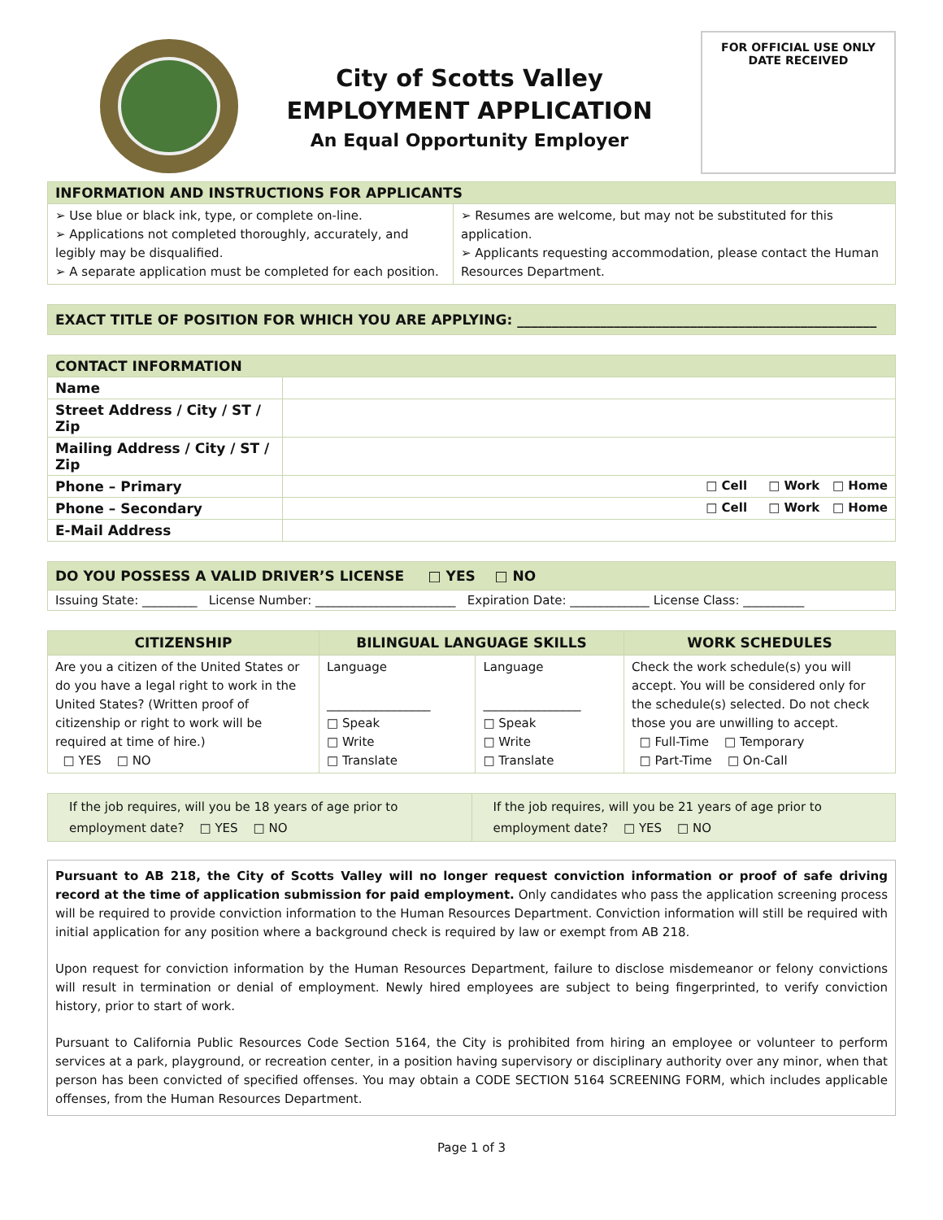City of Scotts Valley
EMPLOYMENT APPLICATION
An Equal Opportunity Employer
FOR OFFICIAL USE ONLY
DATE RECEIVED
| INFORMATION AND INSTRUCTIONS FOR APPLICANTS | |
| ➢ Use blue or black ink, type, or complete on-line. ➢ Applications not completed thoroughly, accurately, and legibly may be disqualified. ➢ A separate application must be completed for each position. | ➢ Resumes are welcome, but may not be substituted for this application. ➢ Applicants requesting accommodation, please contact the Human Resources Department. |
| EXACT TITLE OF POSITION FOR WHICH YOU ARE APPLYING: ____________________________________________________ |
| CONTACT INFORMATION | |
| Name | |
| Street Address / City / ST / Zip | |
| Mailing Address / City / ST / Zip | |
| Phone – Primary | □ Cell □ Work □ Home |
| Phone – Secondary | □ Cell □ Work □ Home |
| E-Mail Address | |
| DO YOU POSSESS A VALID DRIVER’S LICENSE □ YES □ NO |
| Issuing State: _________ License Number: _______________________ Expiration Date: _____________ License Class: __________ |
| CITIZENSHIP | BILINGUAL LANGUAGE SKILLS | | WORK SCHEDULES |
| --- | --- | --- | --- |
| Are you a citizen of the United States or do you have a legal right to work in the United States? (Written proof of citizenship or right to work will be required at time of hire.) □ YES □ NO | Language _________________ □ Speak □ Write □ Translate | Language ________________ □ Speak □ Write □ Translate | Check the work schedule(s) you will accept. You will be considered only for the schedule(s) selected. Do not check those you are unwilling to accept. □ Full-Time □ Temporary □ Part-Time □ On-Call |
| If the job requires, will you be 18 years of age prior to employment date? □ YES □ NO | If the job requires, will you be 21 years of age prior to employment date? □ YES □ NO |
Pursuant to AB 218, the City of Scotts Valley will no longer request conviction information or proof of safe driving record at the time of application submission for paid employment. Only candidates who pass the application screening process will be required to provide conviction information to the Human Resources Department. Conviction information will still be required with initial application for any position where a background check is required by law or exempt from AB 218.
Upon request for conviction information by the Human Resources Department, failure to disclose misdemeanor or felony convictions will result in termination or denial of employment. Newly hired employees are subject to being fingerprinted, to verify conviction history, prior to start of work.
Pursuant to California Public Resources Code Section 5164, the City is prohibited from hiring an employee or volunteer to perform services at a park, playground, or recreation center, in a position having supervisory or disciplinary authority over any minor, when that person has been convicted of specified offenses. You may obtain a CODE SECTION 5164 SCREENING FORM, which includes applicable offenses, from the Human Resources Department.
Page 1 of 3